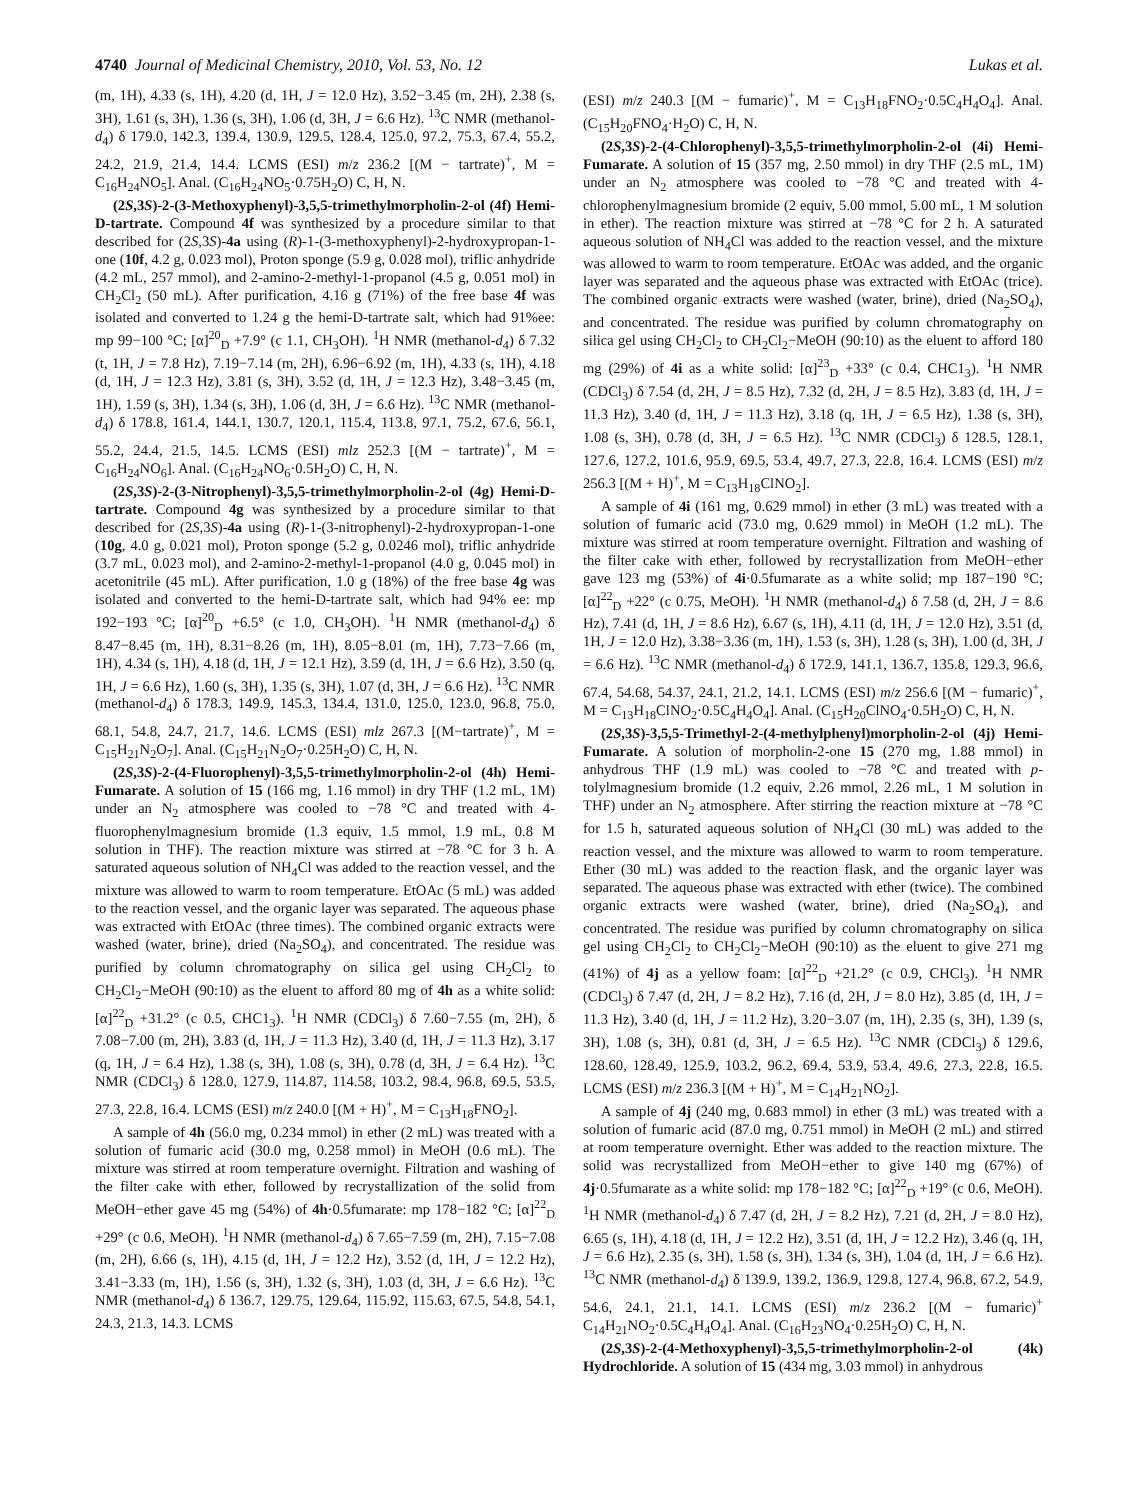4740 Journal of Medicinal Chemistry, 2010, Vol. 53, No. 12 Lukas et al.
(m, 1H), 4.33 (s, 1H), 4.20 (d, 1H, J = 12.0 Hz), 3.52−3.45 (m, 2H), 2.38 (s, 3H), 1.61 (s, 3H), 1.36 (s, 3H), 1.06 (d, 3H, J = 6.6 Hz). <sup>13</sup>C NMR (methanol-d<sub>4</sub>) δ 179.0, 142.3, 139.4, 130.9, 129.5, 128.4, 125.0, 97.2, 75.3, 67.4, 55.2, 24.2, 21.9, 21.4, 14.4. LCMS (ESI) m/z 236.2 [(M − tartrate)<sup>+</sup>, M = C<sub>16</sub>H<sub>24</sub>NO<sub>5</sub>]. Anal. (C<sub>16</sub>H<sub>24</sub>NO<sub>5</sub>·0.75H<sub>2</sub>O) C, H, N.
(2S,3S)-2-(3-Methoxyphenyl)-3,5,5-trimethylmorpholin-2-ol (4f) Hemi-D-tartrate. Compound 4f was synthesized by a procedure similar to that described for (2S,3S)-4a using (R)-1-(3-methoxyphenyl)-2-hydroxypropan-1-one (10f, 4.2 g, 0.023 mol), Proton sponge (5.9 g, 0.028 mol), triflic anhydride (4.2 mL, 257 mmol), and 2-amino-2-methyl-1-propanol (4.5 g, 0.051 mol) in CH<sub>2</sub>Cl<sub>2</sub> (50 mL). After purification, 4.16 g (71%) of the free base 4f was isolated and converted to 1.24 g the hemi-D-tartrate salt, which had 91%ee: mp 99−100 °C; [α]<sup>20</sup><sub>D</sub> +7.9° (c 1.1, CH<sub>3</sub>OH). <sup>1</sup>H NMR (methanol-d<sub>4</sub>) δ 7.32 (t, 1H, J = 7.8 Hz), 7.19−7.14 (m, 2H), 6.96−6.92 (m, 1H), 4.33 (s, 1H), 4.18 (d, 1H, J = 12.3 Hz), 3.81 (s, 3H), 3.52 (d, 1H, J = 12.3 Hz), 3.48−3.45 (m, 1H), 1.59 (s, 3H), 1.34 (s, 3H), 1.06 (d, 3H, J = 6.6 Hz). <sup>13</sup>C NMR (methanol-d<sub>4</sub>) δ 178.8, 161.4, 144.1, 130.7, 120.1, 115.4, 113.8, 97.1, 75.2, 67.6, 56.1, 55.2, 24.4, 21.5, 14.5. LCMS (ESI) mlz 252.3 [(M − tartrate)<sup>+</sup>, M = C<sub>16</sub>H<sub>24</sub>NO<sub>6</sub>]. Anal. (C<sub>16</sub>H<sub>24</sub>NO<sub>6</sub>·0.5H<sub>2</sub>O) C, H, N.
(2S,3S)-2-(3-Nitrophenyl)-3,5,5-trimethylmorpholin-2-ol (4g) Hemi-D-tartrate. Compound 4g was synthesized by a procedure similar to that described for (2S,3S)-4a using (R)-1-(3-nitrophenyl)-2-hydroxypropan-1-one (10g, 4.0 g, 0.021 mol), Proton sponge (5.2 g, 0.0246 mol), triflic anhydride (3.7 mL, 0.023 mol), and 2-amino-2-methyl-1-propanol (4.0 g, 0.045 mol) in acetonitrile (45 mL). After purification, 1.0 g (18%) of the free base 4g was isolated and converted to the hemi-D-tartrate salt, which had 94% ee: mp 192−193 °C; [α]<sup>20</sup><sub>D</sub> +6.5° (c 1.0, CH<sub>3</sub>OH). <sup>1</sup>H NMR (methanol-d<sub>4</sub>) δ 8.47−8.45 (m, 1H), 8.31−8.26 (m, 1H), 8.05−8.01 (m, 1H), 7.73−7.66 (m, 1H), 4.34 (s, 1H), 4.18 (d, 1H, J = 12.1 Hz), 3.59 (d, 1H, J = 6.6 Hz), 3.50 (q, 1H, J = 6.6 Hz), 1.60 (s, 3H), 1.35 (s, 3H), 1.07 (d, 3H, J = 6.6 Hz). <sup>13</sup>C NMR (methanol-d<sub>4</sub>) δ 178.3, 149.9, 145.3, 134.4, 131.0, 125.0, 123.0, 96.8, 75.0, 68.1, 54.8, 24.7, 21.7, 14.6. LCMS (ESI) mlz 267.3 [(M−tartrate)<sup>+</sup>, M = C<sub>15</sub>H<sub>21</sub>N<sub>2</sub>O<sub>7</sub>]. Anal. (C<sub>15</sub>H<sub>21</sub>N<sub>2</sub>O<sub>7</sub>·0.25H<sub>2</sub>O) C, H, N.
(2S,3S)-2-(4-Fluorophenyl)-3,5,5-trimethylmorpholin-2-ol (4h) Hemi-Fumarate. A solution of 15 (166 mg, 1.16 mmol) in dry THF (1.2 mL, 1M) under an N<sub>2</sub> atmosphere was cooled to −78 °C and treated with 4-fluorophenylmagnesium bromide (1.3 equiv, 1.5 mmol, 1.9 mL, 0.8 M solution in THF). The reaction mixture was stirred at −78 °C for 3 h. A saturated aqueous solution of NH<sub>4</sub>Cl was added to the reaction vessel, and the mixture was allowed to warm to room temperature. EtOAc (5 mL) was added to the reaction vessel, and the organic layer was separated. The aqueous phase was extracted with EtOAc (three times). The combined organic extracts were washed (water, brine), dried (Na<sub>2</sub>SO<sub>4</sub>), and concentrated. The residue was purified by column chromatography on silica gel using CH<sub>2</sub>Cl<sub>2</sub> to CH<sub>2</sub>Cl<sub>2</sub>−MeOH (90:10) as the eluent to afford 80 mg of 4h as a white solid: [α]<sup>22</sup><sub>D</sub> +31.2° (c 0.5, CHC1<sub>3</sub>). <sup>1</sup>H NMR (CDCl<sub>3</sub>) δ 7.60−7.55 (m, 2H), δ 7.08−7.00 (m, 2H), 3.83 (d, 1H, J = 11.3 Hz), 3.40 (d, 1H, J = 11.3 Hz), 3.17 (q, 1H, J = 6.4 Hz), 1.38 (s, 3H), 1.08 (s, 3H), 0.78 (d, 3H, J = 6.4 Hz). <sup>13</sup>C NMR (CDCl<sub>3</sub>) δ 128.0, 127.9, 114.87, 114.58, 103.2, 98.4, 96.8, 69.5, 53.5, 27.3, 22.8, 16.4. LCMS (ESI) m/z 240.0 [(M + H)<sup>+</sup>, M = C<sub>13</sub>H<sub>18</sub>FNO<sub>2</sub>].
A sample of 4h (56.0 mg, 0.234 mmol) in ether (2 mL) was treated with a solution of fumaric acid (30.0 mg, 0.258 mmol) in MeOH (0.6 mL). The mixture was stirred at room temperature overnight. Filtration and washing of the filter cake with ether, followed by recrystallization of the solid from MeOH−ether gave 45 mg (54%) of 4h·0.5fumarate: mp 178−182 °C; [α]<sup>22</sup><sub>D</sub> +29° (c 0.6, MeOH). <sup>1</sup>H NMR (methanol-d<sub>4</sub>) δ 7.65−7.59 (m, 2H), 7.15−7.08 (m, 2H), 6.66 (s, 1H), 4.15 (d, 1H, J = 12.2 Hz), 3.52 (d, 1H, J = 12.2 Hz), 3.41−3.33 (m, 1H), 1.56 (s, 3H), 1.32 (s, 3H), 1.03 (d, 3H, J = 6.6 Hz). <sup>13</sup>C NMR (methanol-d<sub>4</sub>) δ 136.7, 129.75, 129.64, 115.92, 115.63, 67.5, 54.8, 54.1, 24.3, 21.3, 14.3. LCMS
(ESI) m/z 240.3 [(M − fumaric)<sup>+</sup>, M = C<sub>13</sub>H<sub>18</sub>FNO<sub>2</sub>·0.5C<sub>4</sub>H<sub>4</sub>O<sub>4</sub>]. Anal. (C<sub>15</sub>H<sub>20</sub>FNO<sub>4</sub>·H<sub>2</sub>O) C, H, N.
(2S,3S)-2-(4-Chlorophenyl)-3,5,5-trimethylmorpholin-2-ol (4i) Hemi-Fumarate. A solution of 15 (357 mg, 2.50 mmol) in dry THF (2.5 mL, 1M) under an N<sub>2</sub> atmosphere was cooled to −78 °C and treated with 4-chlorophenylmagnesium bromide (2 equiv, 5.00 mmol, 5.00 mL, 1 M solution in ether). The reaction mixture was stirred at −78 °C for 2 h. A saturated aqueous solution of NH<sub>4</sub>Cl was added to the reaction vessel, and the mixture was allowed to warm to room temperature. EtOAc was added, and the organic layer was separated and the aqueous phase was extracted with EtOAc (trice). The combined organic extracts were washed (water, brine), dried (Na<sub>2</sub>SO<sub>4</sub>), and concentrated. The residue was purified by column chromatography on silica gel using CH<sub>2</sub>Cl<sub>2</sub> to CH<sub>2</sub>Cl<sub>2</sub>−MeOH (90:10) as the eluent to afford 180 mg (29%) of 4i as a white solid: [α]<sup>23</sup><sub>D</sub> +33° (c 0.4, CHC1<sub>3</sub>). <sup>1</sup>H NMR (CDCl<sub>3</sub>) δ 7.54 (d, 2H, J = 8.5 Hz), 7.32 (d, 2H, J = 8.5 Hz), 3.83 (d, 1H, J = 11.3 Hz), 3.40 (d, 1H, J = 11.3 Hz), 3.18 (q, 1H, J = 6.5 Hz), 1.38 (s, 3H), 1.08 (s, 3H), 0.78 (d, 3H, J = 6.5 Hz). <sup>13</sup>C NMR (CDCl<sub>3</sub>) δ 128.5, 128.1, 127.6, 127.2, 101.6, 95.9, 69.5, 53.4, 49.7, 27.3, 22.8, 16.4. LCMS (ESI) m/z 256.3 [(M + H)<sup>+</sup>, M = C<sub>13</sub>H<sub>18</sub>ClNO<sub>2</sub>].
A sample of 4i (161 mg, 0.629 mmol) in ether (3 mL) was treated with a solution of fumaric acid (73.0 mg, 0.629 mmol) in MeOH (1.2 mL). The mixture was stirred at room temperature overnight. Filtration and washing of the filter cake with ether, followed by recrystallization from MeOH−ether gave 123 mg (53%) of 4i·0.5fumarate as a white solid; mp 187−190 °C; [α]<sup>22</sup><sub>D</sub> +22° (c 0.75, MeOH). <sup>1</sup>H NMR (methanol-d<sub>4</sub>) δ 7.58 (d, 2H, J = 8.6 Hz), 7.41 (d, 1H, J = 8.6 Hz), 6.67 (s, 1H), 4.11 (d, 1H, J = 12.0 Hz), 3.51 (d, 1H, J = 12.0 Hz), 3.38−3.36 (m, 1H), 1.53 (s, 3H), 1.28 (s, 3H), 1.00 (d, 3H, J = 6.6 Hz). <sup>13</sup>C NMR (methanol-d<sub>4</sub>) δ 172.9, 141.1, 136.7, 135.8, 129.3, 96.6, 67.4, 54.68, 54.37, 24.1, 21.2, 14.1. LCMS (ESI) m/z 256.6 [(M − fumaric)<sup>+</sup>, M = C<sub>13</sub>H<sub>18</sub>ClNO<sub>2</sub>·0.5C<sub>4</sub>H<sub>4</sub>O<sub>4</sub>]. Anal. (C<sub>15</sub>H<sub>20</sub>ClNO<sub>4</sub>·0.5H<sub>2</sub>O) C, H, N.
(2S,3S)-3,5,5-Trimethyl-2-(4-methylphenyl)morpholin-2-ol (4j) Hemi-Fumarate. A solution of morpholin-2-one 15 (270 mg, 1.88 mmol) in anhydrous THF (1.9 mL) was cooled to −78 °C and treated with p-tolylmagnesium bromide (1.2 equiv, 2.26 mmol, 2.26 mL, 1 M solution in THF) under an N<sub>2</sub> atmosphere. After stirring the reaction mixture at −78 °C for 1.5 h, saturated aqueous solution of NH<sub>4</sub>Cl (30 mL) was added to the reaction vessel, and the mixture was allowed to warm to room temperature. Ether (30 mL) was added to the reaction flask, and the organic layer was separated. The aqueous phase was extracted with ether (twice). The combined organic extracts were washed (water, brine), dried (Na<sub>2</sub>SO<sub>4</sub>), and concentrated. The residue was purified by column chromatography on silica gel using CH<sub>2</sub>Cl<sub>2</sub> to CH<sub>2</sub>Cl<sub>2</sub>−MeOH (90:10) as the eluent to give 271 mg (41%) of 4j as a yellow foam: [α]<sup>22</sup><sub>D</sub> +21.2° (c 0.9, CHCl<sub>3</sub>). <sup>1</sup>H NMR (CDCl<sub>3</sub>) δ 7.47 (d, 2H, J = 8.2 Hz), 7.16 (d, 2H, J = 8.0 Hz), 3.85 (d, 1H, J = 11.3 Hz), 3.40 (d, 1H, J = 11.2 Hz), 3.20−3.07 (m, 1H), 2.35 (s, 3H), 1.39 (s, 3H), 1.08 (s, 3H), 0.81 (d, 3H, J = 6.5 Hz). <sup>13</sup>C NMR (CDCl<sub>3</sub>) δ 129.6, 128.60, 128.49, 125.9, 103.2, 96.2, 69.4, 53.9, 53.4, 49.6, 27.3, 22.8, 16.5. LCMS (ESI) m/z 236.3 [(M + H)<sup>+</sup>, M = C<sub>14</sub>H<sub>21</sub>NO<sub>2</sub>].
A sample of 4j (240 mg, 0.683 mmol) in ether (3 mL) was treated with a solution of fumaric acid (87.0 mg, 0.751 mmol) in MeOH (2 mL) and stirred at room temperature overnight. Ether was added to the reaction mixture. The solid was recrystallized from MeOH−ether to give 140 mg (67%) of 4j·0.5fumarate as a white solid: mp 178−182 °C; [α]<sup>22</sup><sub>D</sub> +19° (c 0.6, MeOH). <sup>1</sup>H NMR (methanol-d<sub>4</sub>) δ 7.47 (d, 2H, J = 8.2 Hz), 7.21 (d, 2H, J = 8.0 Hz), 6.65 (s, 1H), 4.18 (d, 1H, J = 12.2 Hz), 3.51 (d, 1H, J = 12.2 Hz), 3.46 (q, 1H, J = 6.6 Hz), 2.35 (s, 3H), 1.58 (s, 3H), 1.34 (s, 3H), 1.04 (d, 1H, J = 6.6 Hz). <sup>13</sup>C NMR (methanol-d<sub>4</sub>) δ 139.9, 139.2, 136.9, 129.8, 127.4, 96.8, 67.2, 54.9, 54.6, 24.1, 21.1, 14.1. LCMS (ESI) m/z 236.2 [(M − fumaric)<sup>+</sup> C<sub>14</sub>H<sub>21</sub>NO<sub>2</sub>·0.5C<sub>4</sub>H<sub>4</sub>O<sub>4</sub>]. Anal. (C<sub>16</sub>H<sub>23</sub>NO<sub>4</sub>·0.25H<sub>2</sub>O) C, H, N.
(2S,3S)-2-(4-Methoxyphenyl)-3,5,5-trimethylmorpholin-2-ol (4k) Hydrochloride. A solution of 15 (434 mg, 3.03 mmol) in anhydrous